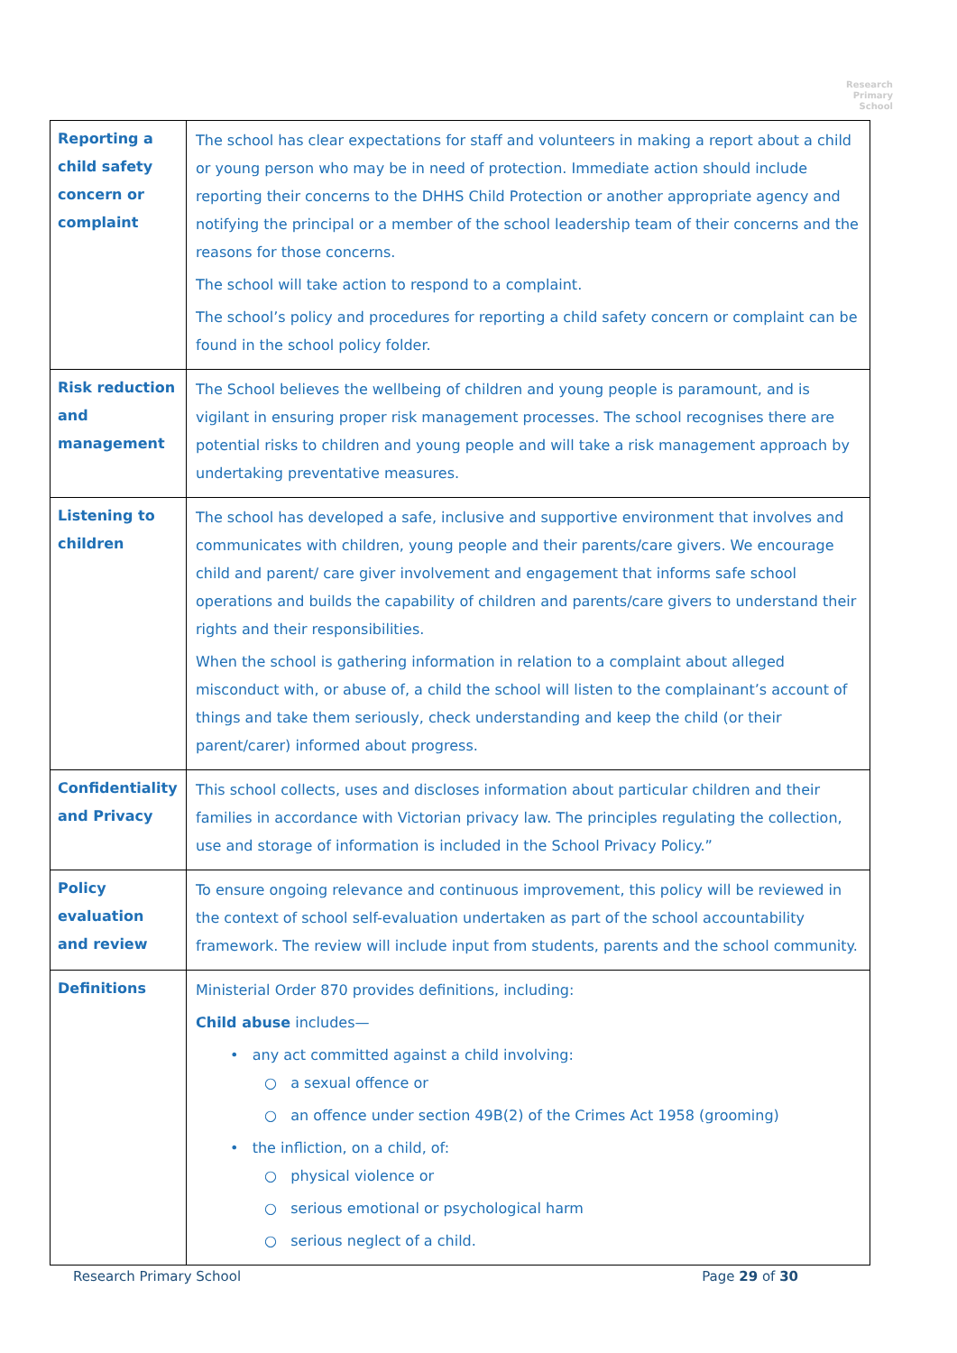Research
Primary
School
| Reporting a child safety concern or complaint | The school has clear expectations for staff and volunteers in making a report about a child or young person who may be in need of protection. Immediate action should include reporting their concerns to the DHHS Child Protection or another appropriate agency and notifying the principal or a member of the school leadership team of their concerns and the reasons for those concerns. The school will take action to respond to a complaint. The school’s policy and procedures for reporting a child safety concern or complaint can be found in the school policy folder. |
| Risk reduction and management | The School believes the wellbeing of children and young people is paramount, and is vigilant in ensuring proper risk management processes. The school recognises there are potential risks to children and young people and will take a risk management approach by undertaking preventative measures. |
| Listening to children | The school has developed a safe, inclusive and supportive environment that involves and communicates with children, young people and their parents/care givers. We encourage child and parent/ care giver involvement and engagement that informs safe school operations and builds the capability of children and parents/care givers to understand their rights and their responsibilities. When the school is gathering information in relation to a complaint about alleged misconduct with, or abuse of, a child the school will listen to the complainant’s account of things and take them seriously, check understanding and keep the child (or their parent/carer) informed about progress. |
| Confidentiality and Privacy | This school collects, uses and discloses information about particular children and their families in accordance with Victorian privacy law. The principles regulating the collection, use and storage of information is included in the School Privacy Policy.” |
| Policy evaluation and review | To ensure ongoing relevance and continuous improvement, this policy will be reviewed in the context of school self-evaluation undertaken as part of the school accountability framework. The review will include input from students, parents and the school community. |
| Definitions | Ministerial Order 870 provides definitions, including: Child abuse includes— • any act committed against a child involving: ○ a sexual offence or ○ an offence under section 49B(2) of the Crimes Act 1958 (grooming) • the infliction, on a child, of: ○ physical violence or ○ serious emotional or psychological harm ○ serious neglect of a child. |
Research Primary School Page 29 of 30